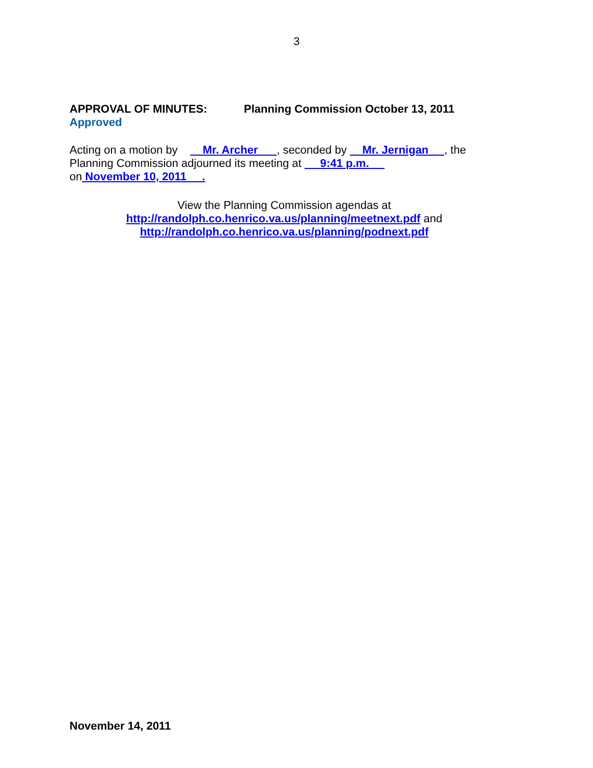3
APPROVAL OF MINUTES: Planning Commission October 13, 2011
Approved
Acting on a motion by Mr. Archer , seconded by Mr. Jernigan , the Planning Commission adjourned its meeting at 9:41 p.m. on November 10, 2011 .
View the Planning Commission agendas at
http://randolph.co.henrico.va.us/planning/meetnext.pdf and
http://randolph.co.henrico.va.us/planning/podnext.pdf
November 14, 2011